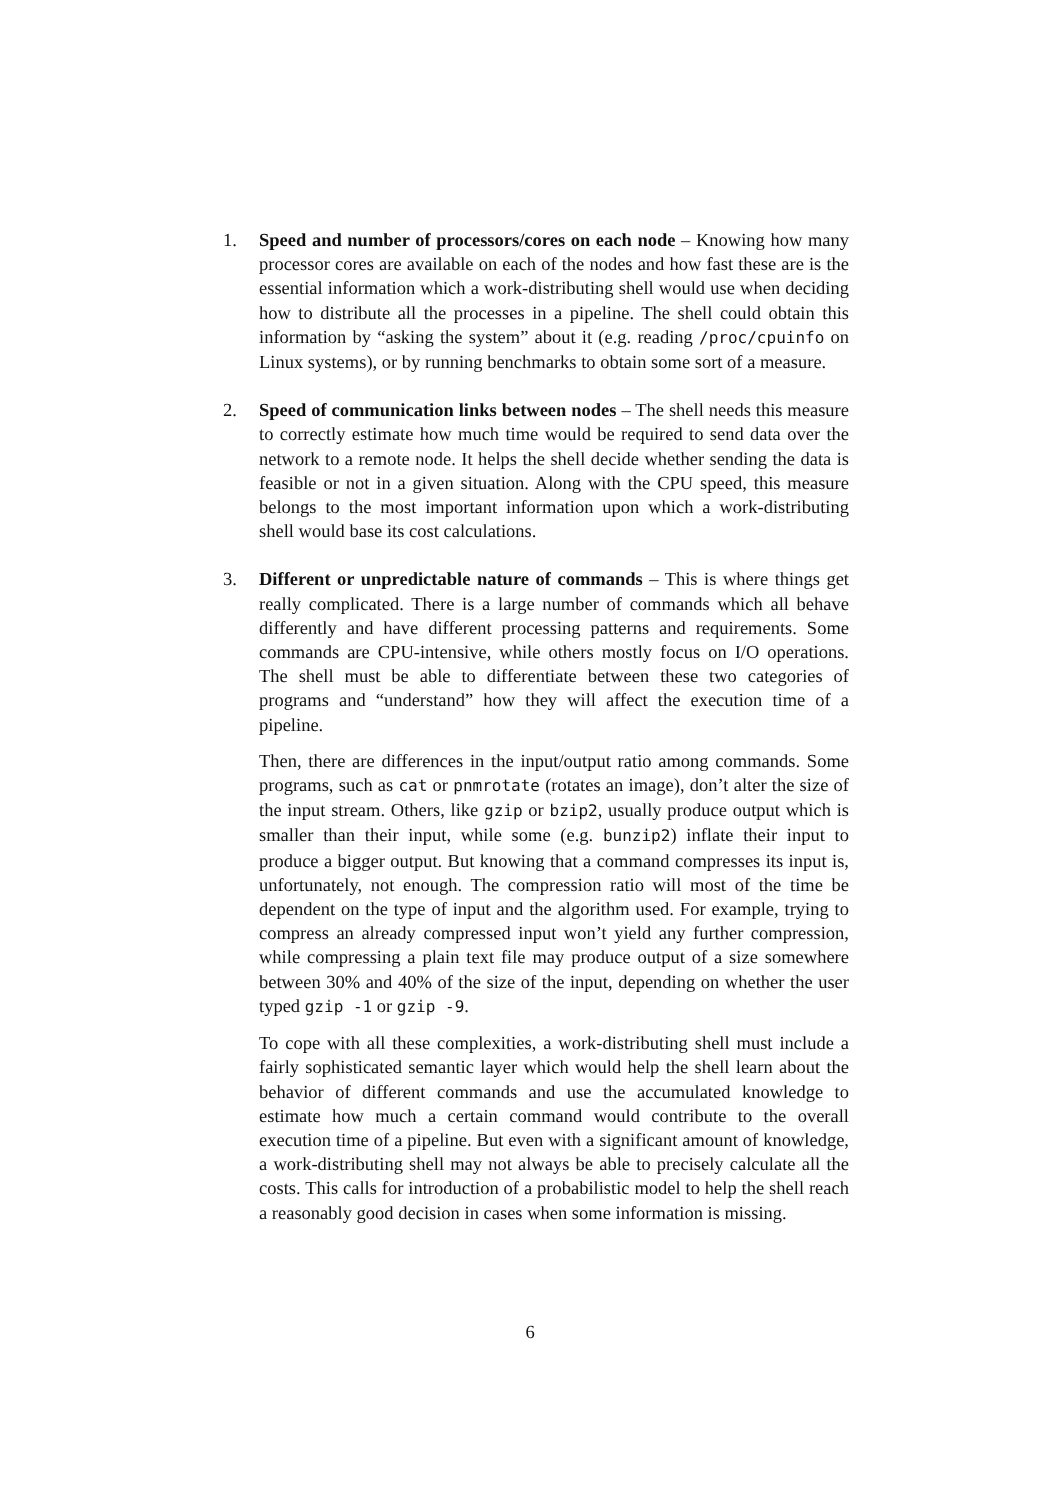1. Speed and number of processors/cores on each node – Knowing how many processor cores are available on each of the nodes and how fast these are is the essential information which a work-distributing shell would use when deciding how to distribute all the processes in a pipeline. The shell could obtain this information by “asking the system” about it (e.g. reading /proc/cpuinfo on Linux systems), or by running benchmarks to obtain some sort of a measure.
2. Speed of communication links between nodes – The shell needs this measure to correctly estimate how much time would be required to send data over the network to a remote node. It helps the shell decide whether sending the data is feasible or not in a given situation. Along with the CPU speed, this measure belongs to the most important information upon which a work-distributing shell would base its cost calculations.
3. Different or unpredictable nature of commands – This is where things get really complicated. There is a large number of commands which all behave differently and have different processing patterns and requirements. Some commands are CPU-intensive, while others mostly focus on I/O operations. The shell must be able to differentiate between these two categories of programs and “understand” how they will affect the execution time of a pipeline.
Then, there are differences in the input/output ratio among commands. Some programs, such as cat or pnmrotate (rotates an image), don’t alter the size of the input stream. Others, like gzip or bzip2, usually produce output which is smaller than their input, while some (e.g. bunzip2) inflate their input to produce a bigger output. But knowing that a command compresses its input is, unfortunately, not enough. The compression ratio will most of the time be dependent on the type of input and the algorithm used. For example, trying to compress an already compressed input won’t yield any further compression, while compressing a plain text file may produce output of a size somewhere between 30% and 40% of the size of the input, depending on whether the user typed gzip -1 or gzip -9.
To cope with all these complexities, a work-distributing shell must include a fairly sophisticated semantic layer which would help the shell learn about the behavior of different commands and use the accumulated knowledge to estimate how much a certain command would contribute to the overall execution time of a pipeline. But even with a significant amount of knowledge, a work-distributing shell may not always be able to precisely calculate all the costs. This calls for introduction of a probabilistic model to help the shell reach a reasonably good decision in cases when some information is missing.
6